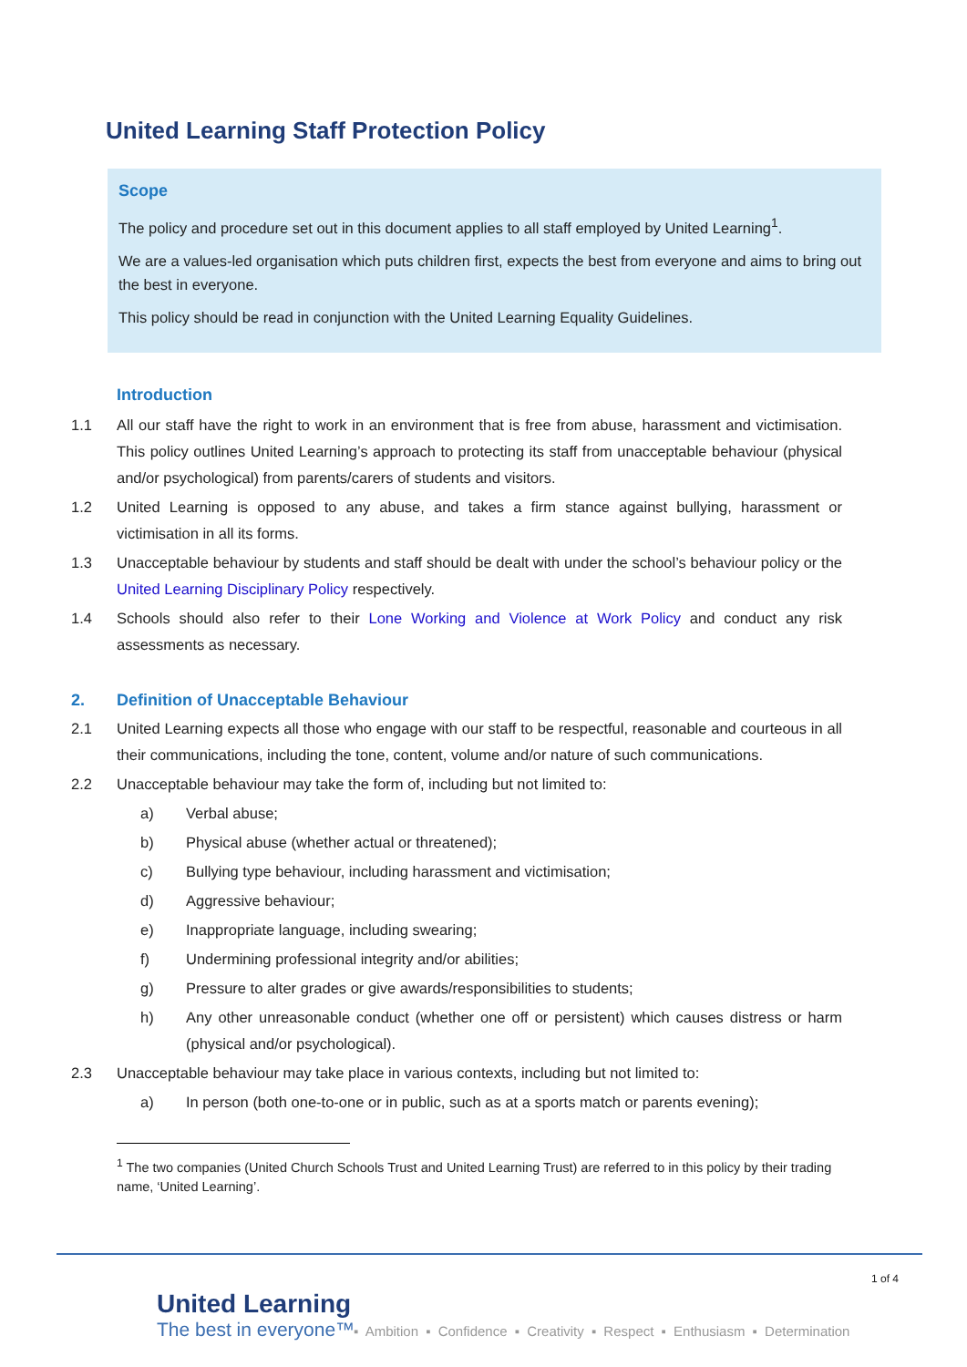United Learning Staff Protection Policy
Scope
The policy and procedure set out in this document applies to all staff employed by United Learning<sup>1</sup>.
We are a values-led organisation which puts children first, expects the best from everyone and aims to bring out the best in everyone.
This policy should be read in conjunction with the United Learning Equality Guidelines.
Introduction
1.1 All our staff have the right to work in an environment that is free from abuse, harassment and victimisation. This policy outlines United Learning’s approach to protecting its staff from unacceptable behaviour (physical and/or psychological) from parents/carers of students and visitors.
1.2 United Learning is opposed to any abuse, and takes a firm stance against bullying, harassment or victimisation in all its forms.
1.3 Unacceptable behaviour by students and staff should be dealt with under the school’s behaviour policy or the United Learning Disciplinary Policy respectively.
1.4 Schools should also refer to their Lone Working and Violence at Work Policy and conduct any risk assessments as necessary.
2. Definition of Unacceptable Behaviour
2.1 United Learning expects all those who engage with our staff to be respectful, reasonable and courteous in all their communications, including the tone, content, volume and/or nature of such communications.
2.2 Unacceptable behaviour may take the form of, including but not limited to:
a) Verbal abuse;
b) Physical abuse (whether actual or threatened);
c) Bullying type behaviour, including harassment and victimisation;
d) Aggressive behaviour;
e) Inappropriate language, including swearing;
f) Undermining professional integrity and/or abilities;
g) Pressure to alter grades or give awards/responsibilities to students;
h) Any other unreasonable conduct (whether one off or persistent) which causes distress or harm (physical and/or psychological).
2.3 Unacceptable behaviour may take place in various contexts, including but not limited to:
a) In person (both one-to-one or in public, such as at a sports match or parents evening);
<sup>1</sup> The two companies (United Church Schools Trust and United Learning Trust) are referred to in this policy by their trading name, ‘United Learning’.
1 of 4
United Learning
The best in everyone™
▪ Ambition ▪ Confidence ▪ Creativity ▪ Respect ▪ Enthusiasm ▪ Determination